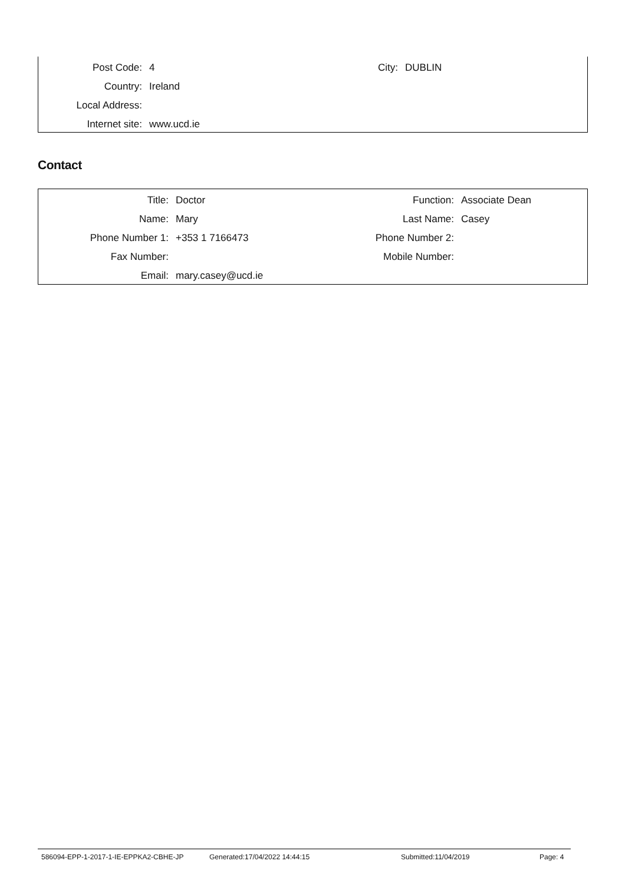| Post Code: | 4 | City: | DUBLIN |
| Country: | Ireland | | |
| Local Address: | | | |
| Internet site: | www.ucd.ie | | |
Contact
| Title: | Doctor | Function: | Associate Dean |
| Name: | Mary | Last Name: | Casey |
| Phone Number 1: | +353 1 7166473 | Phone Number 2: | |
| Fax Number: | | Mobile Number: | |
| Email: | mary.casey@ucd.ie | | |
586094-EPP-1-2017-1-IE-EPPKA2-CBHE-JP Generated:17/04/2022 14:44:15 Submitted:11/04/2019 Page: 4